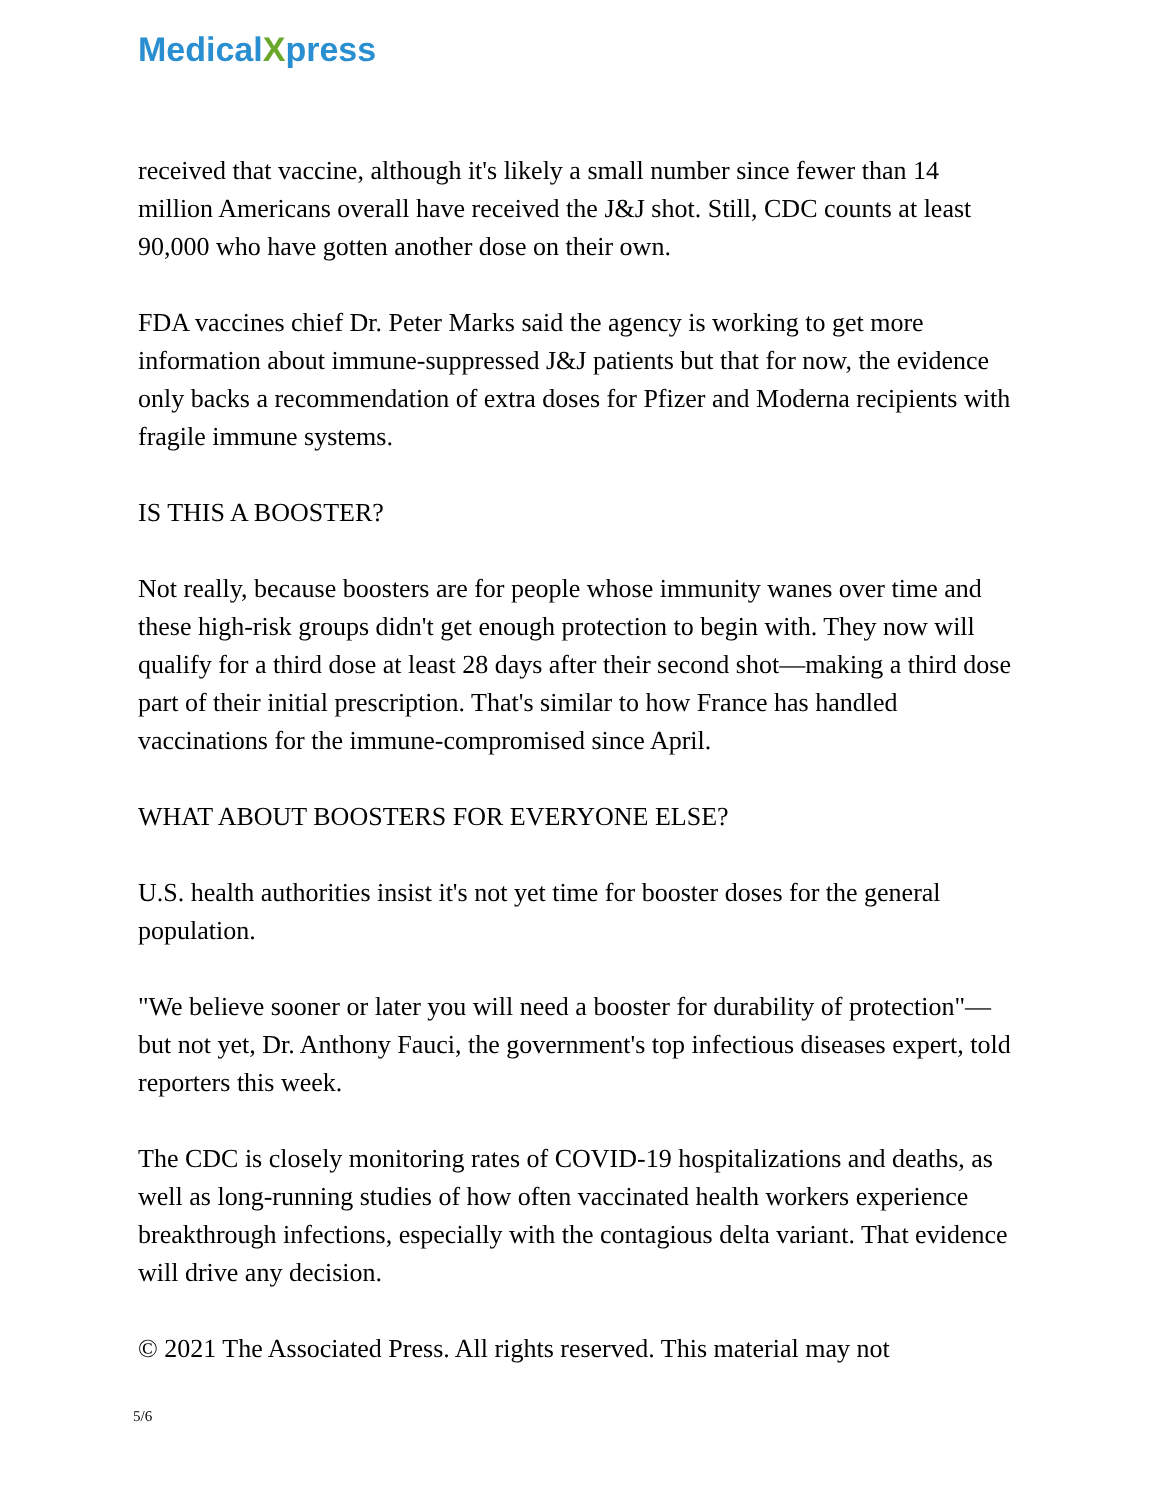MedicalXpress
received that vaccine, although it's likely a small number since fewer than 14 million Americans overall have received the J&J shot. Still, CDC counts at least 90,000 who have gotten another dose on their own.
FDA vaccines chief Dr. Peter Marks said the agency is working to get more information about immune-suppressed J&J patients but that for now, the evidence only backs a recommendation of extra doses for Pfizer and Moderna recipients with fragile immune systems.
IS THIS A BOOSTER?
Not really, because boosters are for people whose immunity wanes over time and these high-risk groups didn't get enough protection to begin with. They now will qualify for a third dose at least 28 days after their second shot—making a third dose part of their initial prescription. That's similar to how France has handled vaccinations for the immune-compromised since April.
WHAT ABOUT BOOSTERS FOR EVERYONE ELSE?
U.S. health authorities insist it's not yet time for booster doses for the general population.
"We believe sooner or later you will need a booster for durability of protection"—but not yet, Dr. Anthony Fauci, the government's top infectious diseases expert, told reporters this week.
The CDC is closely monitoring rates of COVID-19 hospitalizations and deaths, as well as long-running studies of how often vaccinated health workers experience breakthrough infections, especially with the contagious delta variant. That evidence will drive any decision.
© 2021 The Associated Press. All rights reserved. This material may not
5/6